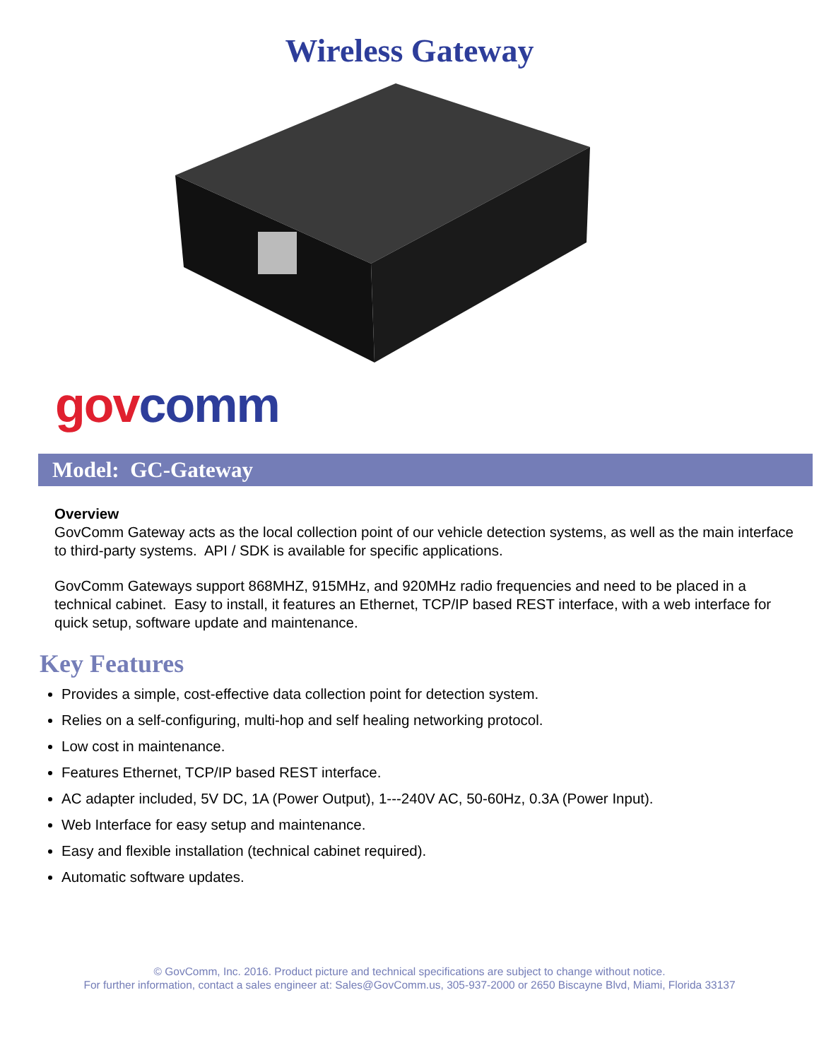Wireless Gateway
gov comm
Model: GC-Gateway
Overview
GovComm Gateway acts as the local collection point of our vehicle detection systems, as well as the main interface to third-party systems. API / SDK is available for specific applications.
GovComm Gateways support 868MHZ, 915MHz, and 920MHz radio frequencies and need to be placed in a technical cabinet. Easy to install, it features an Ethernet, TCP/IP based REST interface, with a web interface for quick setup, software update and maintenance.
Key Features
Provides a simple, cost-effective data collection point for detection system.
Relies on a self-configuring, multi-hop and self healing networking protocol.
Low cost in maintenance.
Features Ethernet, TCP/IP based REST interface.
AC adapter included, 5V DC, 1A (Power Output), 1---240V AC, 50-60Hz, 0.3A (Power Input).
Web Interface for easy setup and maintenance.
Easy and flexible installation (technical cabinet required).
Automatic software updates.
© GovComm, Inc. 2016. Product picture and technical specifications are subject to change without notice.
For further information, contact a sales engineer at: Sales@GovComm.us, 305-937-2000 or 2650 Biscayne Blvd, Miami, Florida 33137